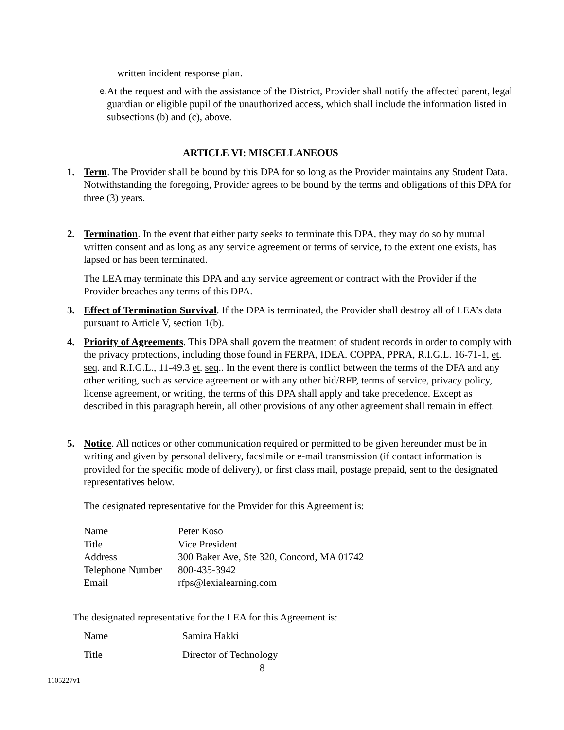written incident response plan.
e. At the request and with the assistance of the District, Provider shall notify the affected parent, legal guardian or eligible pupil of the unauthorized access, which shall include the information listed in subsections (b) and (c), above.
ARTICLE VI: MISCELLANEOUS
1. Term. The Provider shall be bound by this DPA for so long as the Provider maintains any Student Data. Notwithstanding the foregoing, Provider agrees to be bound by the terms and obligations of this DPA for three (3) years.
2. Termination. In the event that either party seeks to terminate this DPA, they may do so by mutual written consent and as long as any service agreement or terms of service, to the extent one exists, has lapsed or has been terminated.
The LEA may terminate this DPA and any service agreement or contract with the Provider if the Provider breaches any terms of this DPA.
3. Effect of Termination Survival. If the DPA is terminated, the Provider shall destroy all of LEA’s data pursuant to Article V, section 1(b).
4. Priority of Agreements. This DPA shall govern the treatment of student records in order to comply with the privacy protections, including those found in FERPA, IDEA. COPPA, PPRA, R.I.G.L. 16-71-1, et. seq. and R.I.G.L., 11-49.3 et. seq.. In the event there is conflict between the terms of the DPA and any other writing, such as service agreement or with any other bid/RFP, terms of service, privacy policy, license agreement, or writing, the terms of this DPA shall apply and take precedence. Except as described in this paragraph herein, all other provisions of any other agreement shall remain in effect.
5. Notice. All notices or other communication required or permitted to be given hereunder must be in writing and given by personal delivery, facsimile or e-mail transmission (if contact information is provided for the specific mode of delivery), or first class mail, postage prepaid, sent to the designated representatives below.
The designated representative for the Provider for this Agreement is:
| Name | Peter Koso |
| Title | Vice President |
| Address | 300 Baker Ave, Ste 320, Concord, MA 01742 |
| Telephone Number | 800-435-3942 |
| Email | rfps@lexialearning.com |
The designated representative for the LEA for this Agreement is:
| Name | Samira Hakki |
| Title | Director of Technology |
8
1105227v1